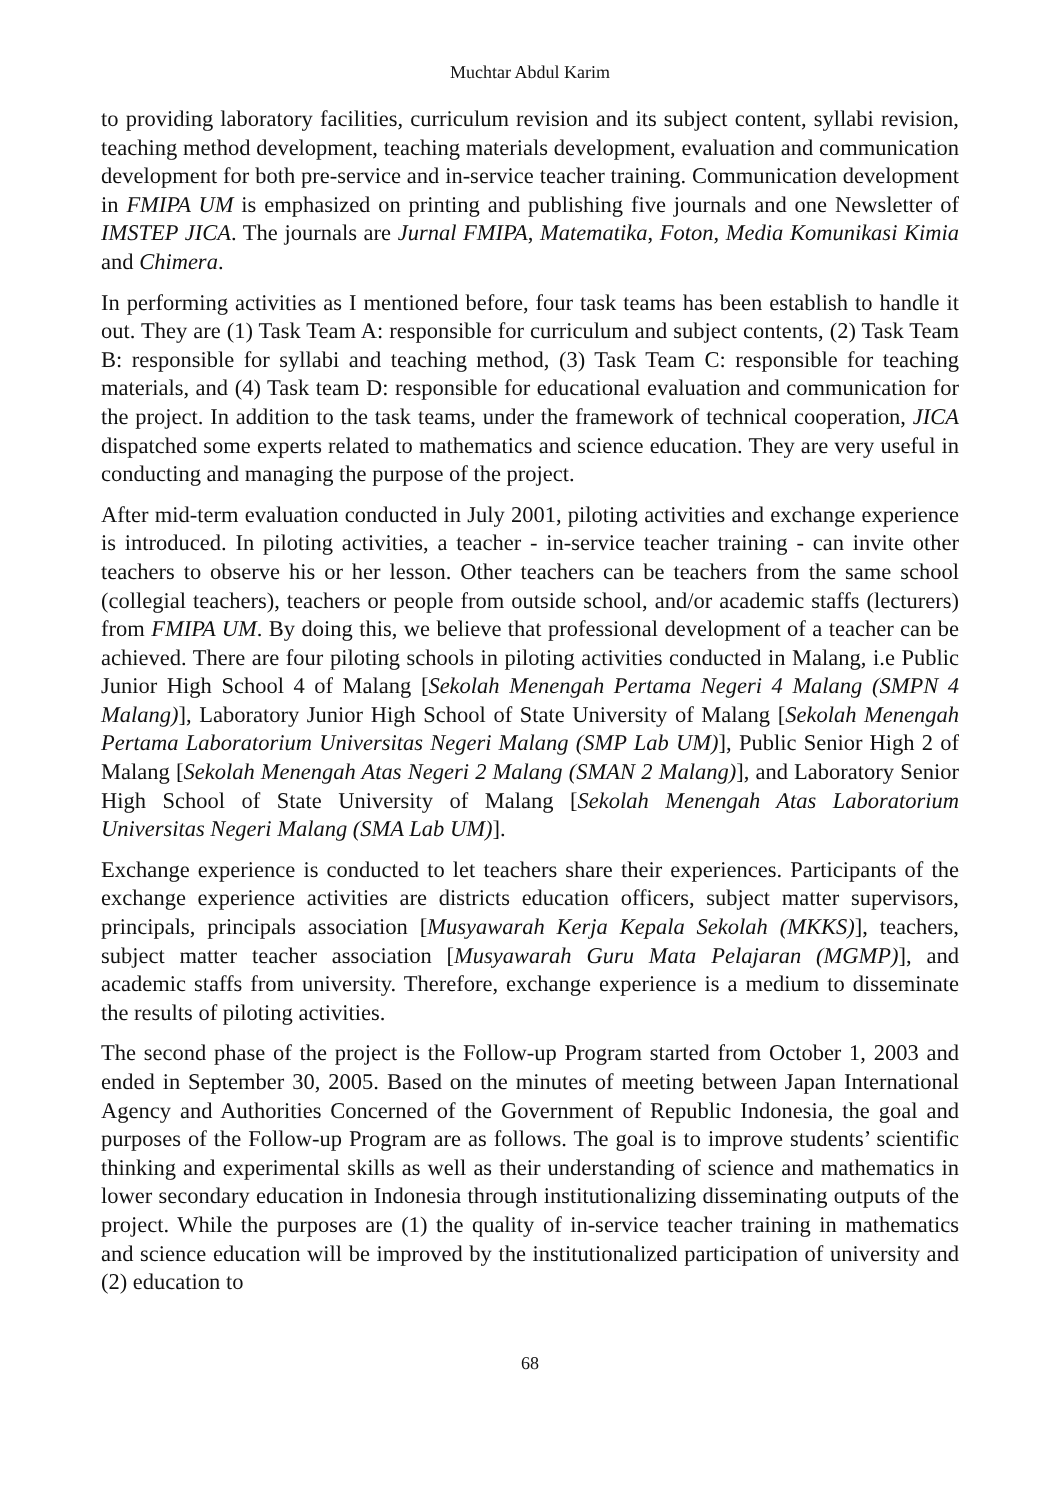Muchtar Abdul Karim
to providing laboratory facilities, curriculum revision and its subject content, syllabi revision, teaching method development, teaching materials development, evaluation and communication development for both pre-service and in-service teacher training. Communication development in FMIPA UM is emphasized on printing and publishing five journals and one Newsletter of IMSTEP JICA. The journals are Jurnal FMIPA, Matematika, Foton, Media Komunikasi Kimia and Chimera.
In performing activities as I mentioned before, four task teams has been establish to handle it out. They are (1) Task Team A: responsible for curriculum and subject contents, (2) Task Team B: responsible for syllabi and teaching method, (3) Task Team C: responsible for teaching materials, and (4) Task team D: responsible for educational evaluation and communication for the project. In addition to the task teams, under the framework of technical cooperation, JICA dispatched some experts related to mathematics and science education. They are very useful in conducting and managing the purpose of the project.
After mid-term evaluation conducted in July 2001, piloting activities and exchange experience is introduced. In piloting activities, a teacher - in-service teacher training - can invite other teachers to observe his or her lesson. Other teachers can be teachers from the same school (collegial teachers), teachers or people from outside school, and/or academic staffs (lecturers) from FMIPA UM. By doing this, we believe that professional development of a teacher can be achieved. There are four piloting schools in piloting activities conducted in Malang, i.e Public Junior High School 4 of Malang [Sekolah Menengah Pertama Negeri 4 Malang (SMPN 4 Malang)], Laboratory Junior High School of State University of Malang [Sekolah Menengah Pertama Laboratorium Universitas Negeri Malang (SMP Lab UM)], Public Senior High 2 of Malang [Sekolah Menengah Atas Negeri 2 Malang (SMAN 2 Malang)], and Laboratory Senior High School of State University of Malang [Sekolah Menengah Atas Laboratorium Universitas Negeri Malang (SMA Lab UM)].
Exchange experience is conducted to let teachers share their experiences. Participants of the exchange experience activities are districts education officers, subject matter supervisors, principals, principals association [Musyawarah Kerja Kepala Sekolah (MKKS)], teachers, subject matter teacher association [Musyawarah Guru Mata Pelajaran (MGMP)], and academic staffs from university. Therefore, exchange experience is a medium to disseminate the results of piloting activities.
The second phase of the project is the Follow-up Program started from October 1, 2003 and ended in September 30, 2005. Based on the minutes of meeting between Japan International Agency and Authorities Concerned of the Government of Republic Indonesia, the goal and purposes of the Follow-up Program are as follows. The goal is to improve students’ scientific thinking and experimental skills as well as their understanding of science and mathematics in lower secondary education in Indonesia through institutionalizing disseminating outputs of the project. While the purposes are (1) the quality of in-service teacher training in mathematics and science education will be improved by the institutionalized participation of university and (2) education to
68